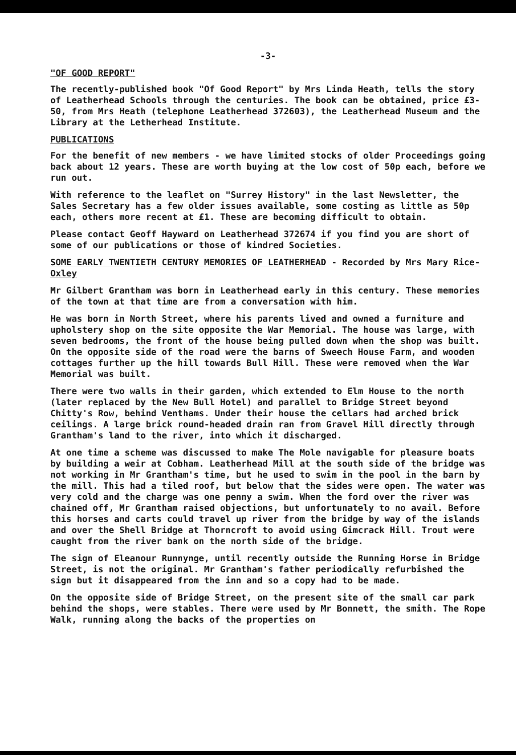-3-
"OF GOOD REPORT"
The recently-published book "Of Good Report" by Mrs Linda Heath, tells the story of Leatherhead Schools through the centuries. The book can be obtained, price £3-50, from Mrs Heath (telephone Leatherhead 372603), the Leatherhead Museum and the Library at the Letherhead Institute.
PUBLICATIONS
For the benefit of new members - we have limited stocks of older Proceedings going back about 12 years. These are worth buying at the low cost of 50p each, before we run out.
With reference to the leaflet on "Surrey History" in the last Newsletter, the Sales Secretary has a few older issues available, some costing as little as 50p each, others more recent at £1. These are becoming difficult to obtain.
Please contact Geoff Hayward on Leatherhead 372674 if you find you are short of some of our publications or those of kindred Societies.
SOME EARLY TWENTIETH CENTURY MEMORIES OF LEATHERHEAD - Recorded by Mrs Mary Rice-Oxley
Mr Gilbert Grantham was born in Leatherhead early in this century. These memories of the town at that time are from a conversation with him.
He was born in North Street, where his parents lived and owned a furniture and upholstery shop on the site opposite the War Memorial. The house was large, with seven bedrooms, the front of the house being pulled down when the shop was built. On the opposite side of the road were the barns of Sweech House Farm, and wooden cottages further up the hill towards Bull Hill. These were removed when the War Memorial was built.
There were two walls in their garden, which extended to Elm House to the north (later replaced by the New Bull Hotel) and parallel to Bridge Street beyond Chitty's Row, behind Venthams. Under their house the cellars had arched brick ceilings. A large brick round-headed drain ran from Gravel Hill directly through Grantham's land to the river, into which it discharged.
At one time a scheme was discussed to make The Mole navigable for pleasure boats by building a weir at Cobham. Leatherhead Mill at the south side of the bridge was not working in Mr Grantham's time, but he used to swim in the pool in the barn by the mill. This had a tiled roof, but below that the sides were open. The water was very cold and the charge was one penny a swim. When the ford over the river was chained off, Mr Grantham raised objections, but unfortunately to no avail. Before this horses and carts could travel up river from the bridge by way of the islands and over the Shell Bridge at Thorncroft to avoid using Gimcrack Hill. Trout were caught from the river bank on the north side of the bridge.
The sign of Eleanour Runnynge, until recently outside the Running Horse in Bridge Street, is not the original. Mr Grantham's father periodically refurbished the sign but it disappeared from the inn and so a copy had to be made.
On the opposite side of Bridge Street, on the present site of the small car park behind the shops, were stables. There were used by Mr Bonnett, the smith. The Rope Walk, running along the backs of the properties on